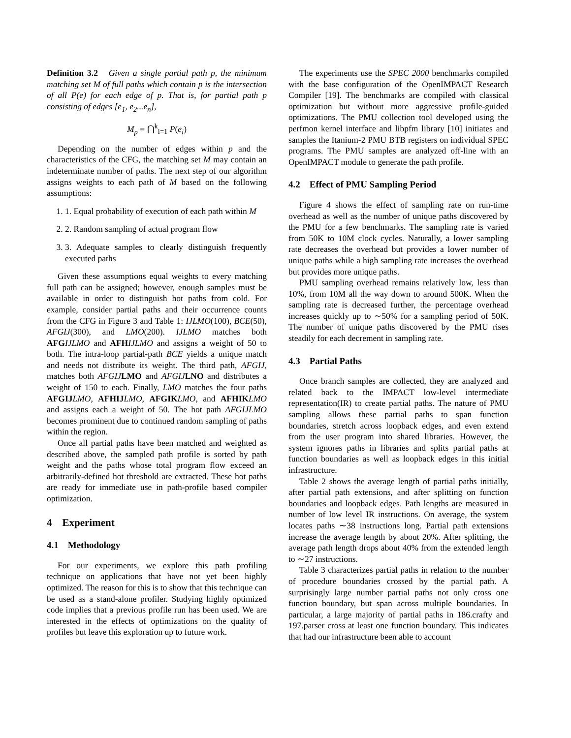Definition 3.2 Given a single partial path p, the minimum matching set M of full paths which contain p is the intersection of all P(e) for each edge of p. That is, for partial path p consisting of edges [e<sub>1</sub>, e<sub>2</sub>...e<sub>n</sub>],
M<sub>p</sub> = ⋂<sup>k</sup><sub>i=1</sub> P(e<sub>i</sub>)
Depending on the number of edges within p and the characteristics of the CFG, the matching set M may contain an indeterminate number of paths. The next step of our algorithm assigns weights to each path of M based on the following assumptions:
1. 1. Equal probability of execution of each path within M
2. 2. Random sampling of actual program flow
3. 3. Adequate samples to clearly distinguish frequently executed paths
Given these assumptions equal weights to every matching full path can be assigned; however, enough samples must be available in order to distinguish hot paths from cold. For example, consider partial paths and their occurrence counts from the CFG in Figure 3 and Table 1: IJLMO(100), BCE(50), AFGIJ(300), and LMO(200). IJLMO matches both AFG IJLMO and AFH IJLMO and assigns a weight of 50 to both. The intra-loop partial-path BCE yields a unique match and needs not distribute its weight. The third path, AFGIJ, matches both AFGIJ LMO and AFGIJ LNO and distributes a weight of 150 to each. Finally, LMO matches the four paths AFGIJ LMO, AFHIJ LMO, AFGIK LMO, and AFHIK LMO and assigns each a weight of 50. The hot path AFGIJLMO becomes prominent due to continued random sampling of paths within the region.
Once all partial paths have been matched and weighted as described above, the sampled path profile is sorted by path weight and the paths whose total program flow exceed an arbitrarily-defined hot threshold are extracted. These hot paths are ready for immediate use in path-profile based compiler optimization.
4 Experiment
4.1 Methodology
For our experiments, we explore this path profiling technique on applications that have not yet been highly optimized. The reason for this is to show that this technique can be used as a stand-alone profiler. Studying highly optimized code implies that a previous profile run has been used. We are interested in the effects of optimizations on the quality of profiles but leave this exploration up to future work.
The experiments use the SPEC 2000 benchmarks compiled with the base configuration of the OpenIMPACT Research Compiler [19]. The benchmarks are compiled with classical optimization but without more aggressive profile-guided optimizations. The PMU collection tool developed using the perfmon kernel interface and libpfm library [10] initiates and samples the Itanium-2 PMU BTB registers on individual SPEC programs. The PMU samples are analyzed off-line with an OpenIMPACT module to generate the path profile.
4.2 Effect of PMU Sampling Period
Figure 4 shows the effect of sampling rate on run-time overhead as well as the number of unique paths discovered by the PMU for a few benchmarks. The sampling rate is varied from 50K to 10M clock cycles. Naturally, a lower sampling rate decreases the overhead but provides a lower number of unique paths while a high sampling rate increases the overhead but provides more unique paths.
PMU sampling overhead remains relatively low, less than 10%, from 10M all the way down to around 500K. When the sampling rate is decreased further, the percentage overhead increases quickly up to ∼50% for a sampling period of 50K. The number of unique paths discovered by the PMU rises steadily for each decrement in sampling rate.
4.3 Partial Paths
Once branch samples are collected, they are analyzed and related back to the IMPACT low-level intermediate representation(IR) to create partial paths. The nature of PMU sampling allows these partial paths to span function boundaries, stretch across loopback edges, and even extend from the user program into shared libraries. However, the system ignores paths in libraries and splits partial paths at function boundaries as well as loopback edges in this initial infrastructure.
Table 2 shows the average length of partial paths initially, after partial path extensions, and after splitting on function boundaries and loopback edges. Path lengths are measured in number of low level IR instructions. On average, the system locates paths ∼38 instructions long. Partial path extensions increase the average length by about 20%. After splitting, the average path length drops about 40% from the extended length to ∼27 instructions.
Table 3 characterizes partial paths in relation to the number of procedure boundaries crossed by the partial path. A surprisingly large number partial paths not only cross one function boundary, but span across multiple boundaries. In particular, a large majority of partial paths in 186.crafty and 197.parser cross at least one function boundary. This indicates that had our infrastructure been able to account